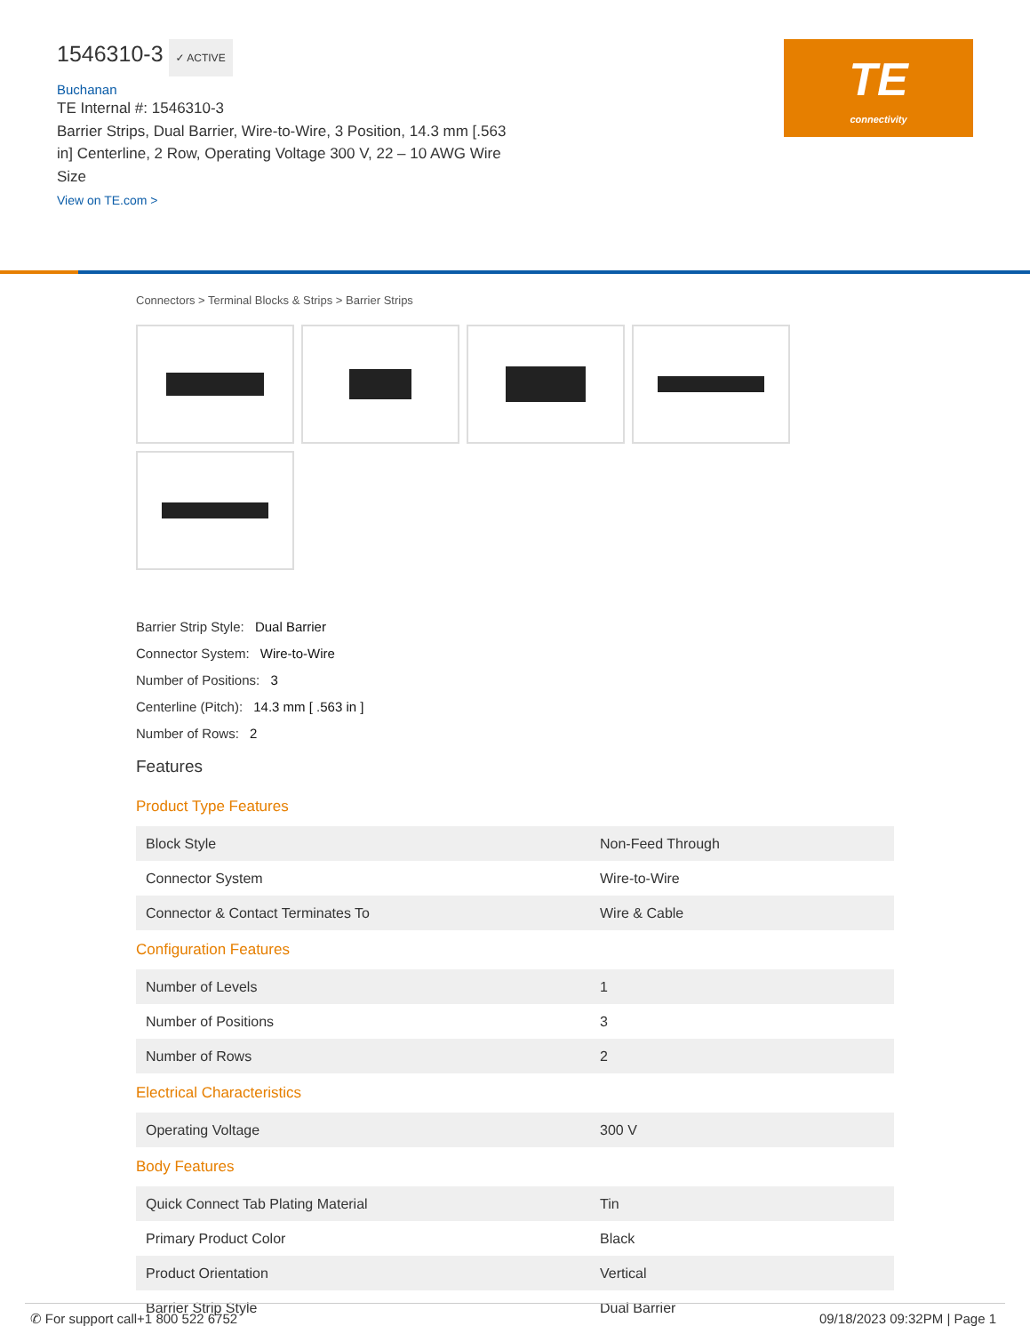1546310-3
✓ ACTIVE
Buchanan
TE Internal #: 1546310-3
Barrier Strips, Dual Barrier, Wire-to-Wire, 3 Position, 14.3 mm [.563 in] Centerline, 2 Row, Operating Voltage 300 V, 22 – 10 AWG Wire Size
View on TE.com >
TE
connectivity
Connectors > Terminal Blocks & Strips > Barrier Strips
Barrier Strip Style: Dual Barrier
Connector System: Wire-to-Wire
Number of Positions: 3
Centerline (Pitch): 14.3 mm [ .563 in ]
Number of Rows: 2
Features
Product Type Features
| Block Style | Non-Feed Through |
| Connector System | Wire-to-Wire |
| Connector & Contact Terminates To | Wire & Cable |
Configuration Features
| Number of Levels | 1 |
| Number of Positions | 3 |
| Number of Rows | 2 |
Electrical Characteristics
| Operating Voltage | 300 V |
Body Features
| Quick Connect Tab Plating Material | Tin |
| Primary Product Color | Black |
| Product Orientation | Vertical |
| Barrier Strip Style | Dual Barrier |
✆ For support call+1 800 522 6752 09/18/2023 09:32PM | Page 1